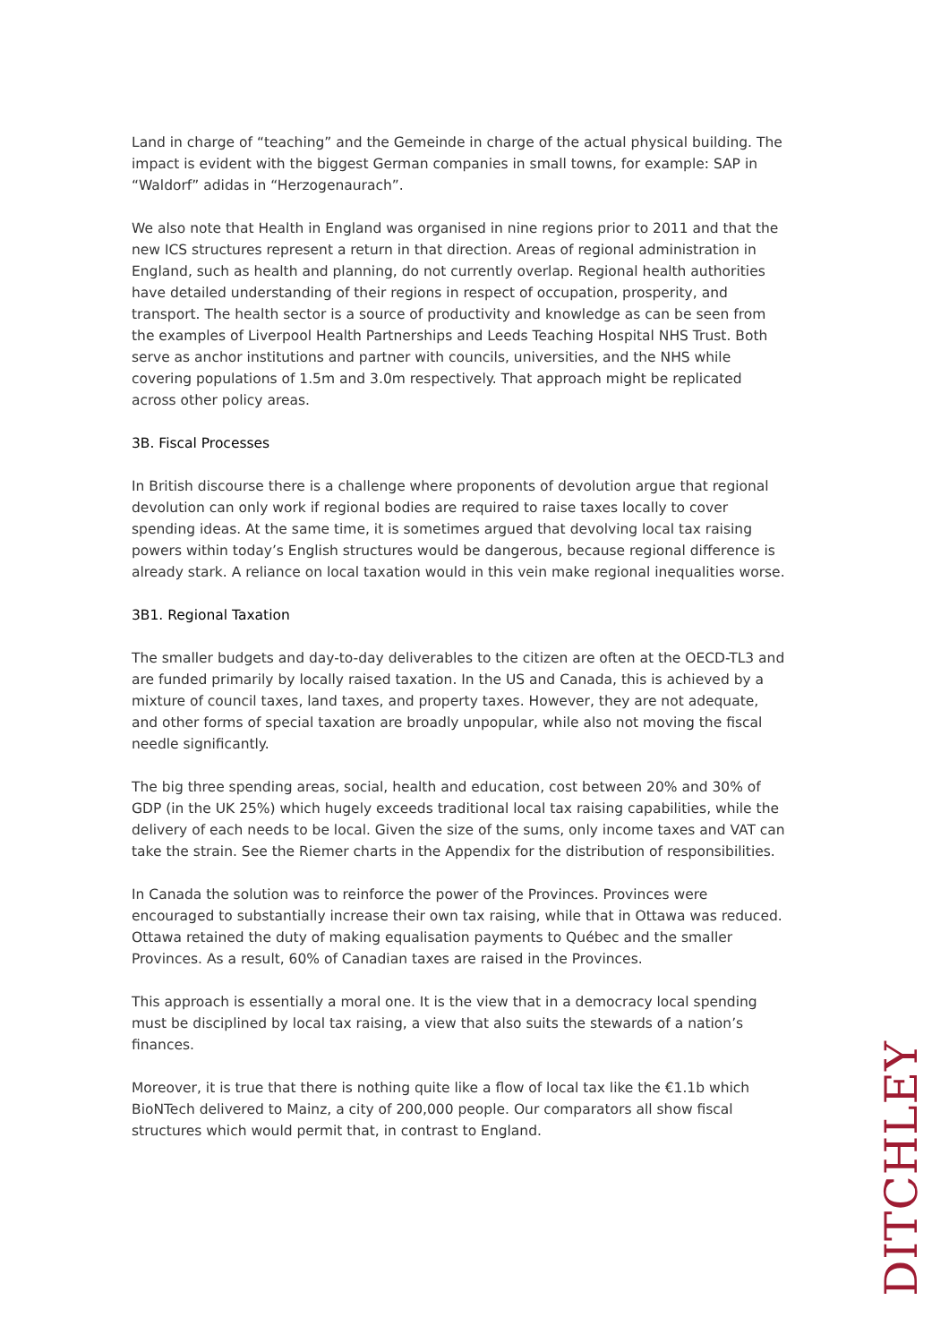Land in charge of “teaching” and the Gemeinde in charge of the actual physical building. The impact is evident with the biggest German companies in small towns, for example: SAP in “Waldorf” adidas in “Herzogenaurach”.
We also note that Health in England was organised in nine regions prior to 2011 and that the new ICS structures represent a return in that direction. Areas of regional administration in England, such as health and planning, do not currently overlap. Regional health authorities have detailed understanding of their regions in respect of occupation, prosperity, and transport. The health sector is a source of productivity and knowledge as can be seen from the examples of Liverpool Health Partnerships and Leeds Teaching Hospital NHS Trust. Both serve as anchor institutions and partner with councils, universities, and the NHS while covering populations of 1.5m and 3.0m respectively. That approach might be replicated across other policy areas.
3B. Fiscal Processes
In British discourse there is a challenge where proponents of devolution argue that regional devolution can only work if regional bodies are required to raise taxes locally to cover spending ideas. At the same time, it is sometimes argued that devolving local tax raising powers within today’s English structures would be dangerous, because regional difference is already stark. A reliance on local taxation would in this vein make regional inequalities worse.
3B1. Regional Taxation
The smaller budgets and day-to-day deliverables to the citizen are often at the OECD-TL3 and are funded primarily by locally raised taxation. In the US and Canada, this is achieved by a mixture of council taxes, land taxes, and property taxes. However, they are not adequate, and other forms of special taxation are broadly unpopular, while also not moving the fiscal needle significantly.
The big three spending areas, social, health and education, cost between 20% and 30% of GDP (in the UK 25%) which hugely exceeds traditional local tax raising capabilities, while the delivery of each needs to be local. Given the size of the sums, only income taxes and VAT can take the strain. See the Riemer charts in the Appendix for the distribution of responsibilities.
In Canada the solution was to reinforce the power of the Provinces. Provinces were encouraged to substantially increase their own tax raising, while that in Ottawa was reduced. Ottawa retained the duty of making equalisation payments to Québec and the smaller Provinces. As a result, 60% of Canadian taxes are raised in the Provinces.
This approach is essentially a moral one. It is the view that in a democracy local spending must be disciplined by local tax raising, a view that also suits the stewards of a nation’s finances.
Moreover, it is true that there is nothing quite like a flow of local tax like the €1.1b which BioNTech delivered to Mainz, a city of 200,000 people. Our comparators all show fiscal structures which would permit that, in contrast to England.
DITCHLEY